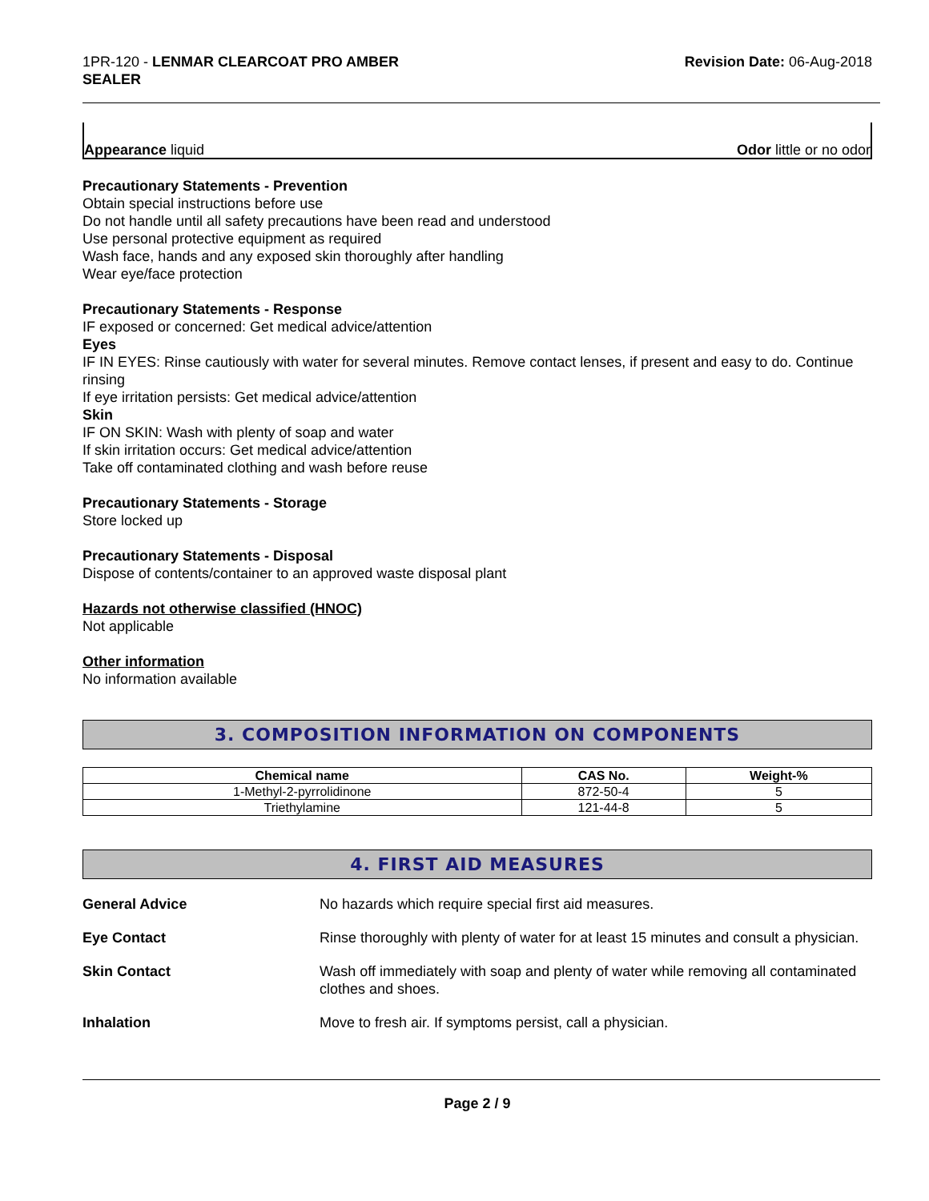1PR-120 - LENMAR CLEARCOAT PRO AMBER
SEALER
Revision Date: 06-Aug-2018
Appearance liquid Odor little or no odor
Precautionary Statements - Prevention
Obtain special instructions before use
Do not handle until all safety precautions have been read and understood
Use personal protective equipment as required
Wash face, hands and any exposed skin thoroughly after handling
Wear eye/face protection
Precautionary Statements - Response
IF exposed or concerned: Get medical advice/attention
Eyes
IF IN EYES: Rinse cautiously with water for several minutes. Remove contact lenses, if present and easy to do. Continue rinsing
If eye irritation persists: Get medical advice/attention
Skin
IF ON SKIN: Wash with plenty of soap and water
If skin irritation occurs: Get medical advice/attention
Take off contaminated clothing and wash before reuse
Precautionary Statements - Storage
Store locked up
Precautionary Statements - Disposal
Dispose of contents/container to an approved waste disposal plant
Hazards not otherwise classified (HNOC)
Not applicable
Other information
No information available
3. COMPOSITION INFORMATION ON COMPONENTS
| Chemical name | CAS No. | Weight-% |
| --- | --- | --- |
| 1-Methyl-2-pyrrolidinone | 872-50-4 | 5 |
| Triethylamine | 121-44-8 | 5 |
4. FIRST AID MEASURES
General Advice No hazards which require special first aid measures.
Eye Contact Rinse thoroughly with plenty of water for at least 15 minutes and consult a physician.
Skin Contact Wash off immediately with soap and plenty of water while removing all contaminated clothes and shoes.
Inhalation Move to fresh air. If symptoms persist, call a physician.
Page 2 / 9